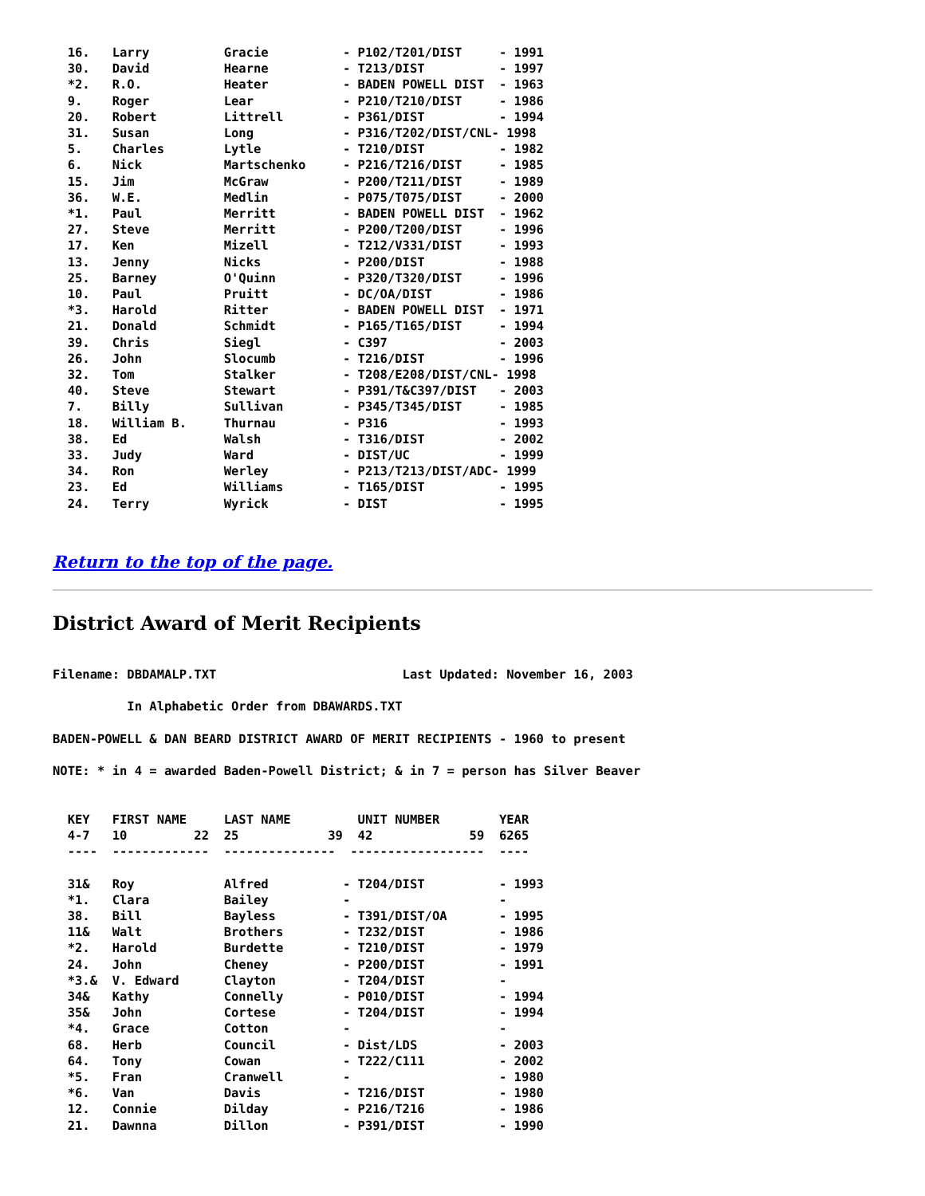16.   Larry          Gracie          - P102/T201/DIST     - 1991
  30.   David          Hearne          - T213/DIST          - 1997
  *2.   R.O.           Heater          - BADEN POWELL DIST  - 1963
  9.    Roger          Lear            - P210/T210/DIST     - 1986
  20.   Robert         Littrell        - P361/DIST          - 1994
  31.   Susan          Long            - P316/T202/DIST/CNL- 1998
  5.    Charles        Lytle           - T210/DIST          - 1982
  6.    Nick           Martschenko     - P216/T216/DIST     - 1985
  15.   Jim            McGraw          - P200/T211/DIST     - 1989
  36.   W.E.           Medlin          - P075/T075/DIST     - 2000
  *1.   Paul           Merritt         - BADEN POWELL DIST  - 1962
  27.   Steve          Merritt         - P200/T200/DIST     - 1996
  17.   Ken            Mizell          - T212/V331/DIST     - 1993
  13.   Jenny          Nicks           - P200/DIST          - 1988
  25.   Barney         O'Quinn         - P320/T320/DIST     - 1996
  10.   Paul           Pruitt          - DC/OA/DIST         - 1986
  *3.   Harold         Ritter          - BADEN POWELL DIST  - 1971
  21.   Donald         Schmidt         - P165/T165/DIST     - 1994
  39.   Chris          Siegl           - C397               - 2003
  26.   John           Slocumb         - T216/DIST          - 1996
  32.   Tom            Stalker         - T208/E208/DIST/CNL- 1998
  40.   Steve          Stewart         - P391/T&C397/DIST   - 2003
  7.    Billy          Sullivan        - P345/T345/DIST     - 1985
  18.   William B.     Thurnau         - P316               - 1993
  38.   Ed             Walsh           - T316/DIST          - 2002
  33.   Judy           Ward            - DIST/UC            - 1999
  34.   Ron            Werley          - P213/T213/DIST/ADC- 1999
  23.   Ed             Williams        - T165/DIST          - 1995
  24.   Terry          Wyrick          - DIST               - 1995
Return to the top of the page.
District Award of Merit Recipients
Filename: DBDAMALP.TXT                         Last Updated: November 16, 2003

          In Alphabetic Order from DBAWARDS.TXT

BADEN-POWELL & DAN BEARD DISTRICT AWARD OF MERIT RECIPIENTS - 1960 to present

NOTE: * in 4 = awarded Baden-Powell District; & in 7 = person has Silver Beaver


  KEY   FIRST NAME     LAST NAME         UNIT NUMBER        YEAR
  4-7   10         22  25            39  42             59  6265
  ----  -------------  ---------------  ------------------  ----

  31&   Roy            Alfred          - T204/DIST          - 1993
  *1.   Clara          Bailey          -                    -
  38.   Bill           Bayless         - T391/DIST/OA       - 1995
  11&   Walt           Brothers        - T232/DIST          - 1986
  *2.   Harold         Burdette        - T210/DIST          - 1979
  24.   John           Cheney          - P200/DIST          - 1991
  *3.&  V. Edward      Clayton         - T204/DIST          -
  34&   Kathy          Connelly        - P010/DIST          - 1994
  35&   John           Cortese         - T204/DIST          - 1994
  *4.   Grace          Cotton          -                    -
  68.   Herb           Council         - Dist/LDS           - 2003
  64.   Tony           Cowan           - T222/C111          - 2002
  *5.   Fran           Cranwell        -                    - 1980
  *6.   Van            Davis           - T216/DIST          - 1980
  12.   Connie         Dilday          - P216/T216          - 1986
  21.   Dawnna         Dillon          - P391/DIST          - 1990